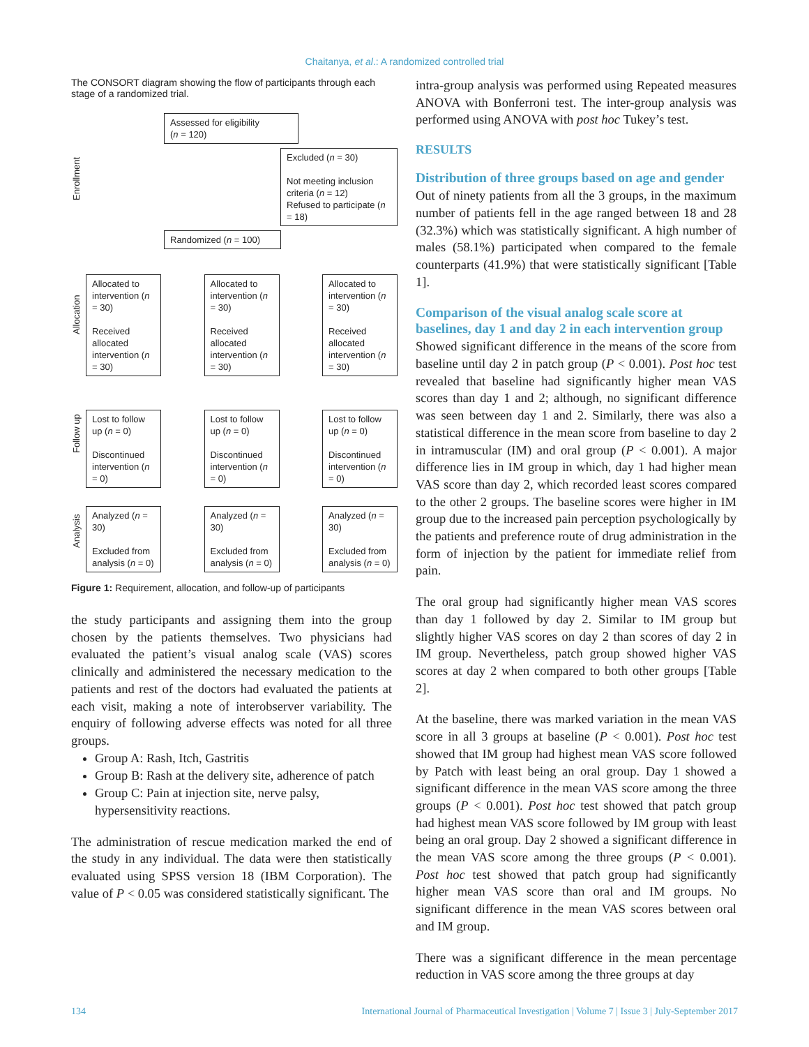Chaitanya, et al.: A randomized controlled trial
The CONSORT diagram showing the flow of participants through each stage of a randomized trial.
Enrollment
Allocation
Follow up
Analysis
Assessed for eligibility
(n = 120)
Excluded (n = 30)
Not meeting inclusion criteria (n = 12)
Refused to participate (n = 18)
Randomized (n = 100)
Allocated to intervention (n = 30)
Received allocated intervention (n = 30)
Allocated to intervention (n = 30)
Received allocated intervention (n = 30)
Allocated to intervention (n = 30)
Received allocated intervention (n = 30)
Lost to follow up (n = 0)
Discontinued intervention (n = 0)
Lost to follow up (n = 0)
Discontinued intervention (n = 0)
Lost to follow up (n = 0)
Discontinued intervention (n = 0)
Analyzed (n = 30)
Excluded from analysis (n = 0)
Analyzed (n = 30)
Excluded from analysis (n = 0)
Analyzed (n = 30)
Excluded from analysis (n = 0)
Figure 1: Requirement, allocation, and follow-up of participants
the study participants and assigning them into the group chosen by the patients themselves. Two physicians had evaluated the patient’s visual analog scale (VAS) scores clinically and administered the necessary medication to the patients and rest of the doctors had evaluated the patients at each visit, making a note of interobserver variability. The enquiry of following adverse effects was noted for all three groups.
Group A: Rash, Itch, Gastritis
Group B: Rash at the delivery site, adherence of patch
Group C: Pain at injection site, nerve palsy, hypersensitivity reactions.
The administration of rescue medication marked the end of the study in any individual. The data were then statistically evaluated using SPSS version 18 (IBM Corporation). The value of P < 0.05 was considered statistically significant. The
intra-group analysis was performed using Repeated measures ANOVA with Bonferroni test. The inter-group analysis was performed using ANOVA with post hoc Tukey’s test.
RESULTS
Distribution of three groups based on age and gender
Out of ninety patients from all the 3 groups, in the maximum number of patients fell in the age ranged between 18 and 28 (32.3%) which was statistically significant. A high number of males (58.1%) participated when compared to the female counterparts (41.9%) that were statistically significant [Table 1].
Comparison of the visual analog scale score at baselines, day 1 and day 2 in each intervention group
Showed significant difference in the means of the score from baseline until day 2 in patch group (P < 0.001). Post hoc test revealed that baseline had significantly higher mean VAS scores than day 1 and 2; although, no significant difference was seen between day 1 and 2. Similarly, there was also a statistical difference in the mean score from baseline to day 2 in intramuscular (IM) and oral group (P < 0.001). A major difference lies in IM group in which, day 1 had higher mean VAS score than day 2, which recorded least scores compared to the other 2 groups. The baseline scores were higher in IM group due to the increased pain perception psychologically by the patients and preference route of drug administration in the form of injection by the patient for immediate relief from pain.
The oral group had significantly higher mean VAS scores than day 1 followed by day 2. Similar to IM group but slightly higher VAS scores on day 2 than scores of day 2 in IM group. Nevertheless, patch group showed higher VAS scores at day 2 when compared to both other groups [Table 2].
At the baseline, there was marked variation in the mean VAS score in all 3 groups at baseline (P < 0.001). Post hoc test showed that IM group had highest mean VAS score followed by Patch with least being an oral group. Day 1 showed a significant difference in the mean VAS score among the three groups (P < 0.001). Post hoc test showed that patch group had highest mean VAS score followed by IM group with least being an oral group. Day 2 showed a significant difference in the mean VAS score among the three groups (P < 0.001). Post hoc test showed that patch group had significantly higher mean VAS score than oral and IM groups. No significant difference in the mean VAS scores between oral and IM group.
There was a significant difference in the mean percentage reduction in VAS score among the three groups at day
134 International Journal of Pharmaceutical Investigation | Volume 7 | Issue 3 | July-September 2017